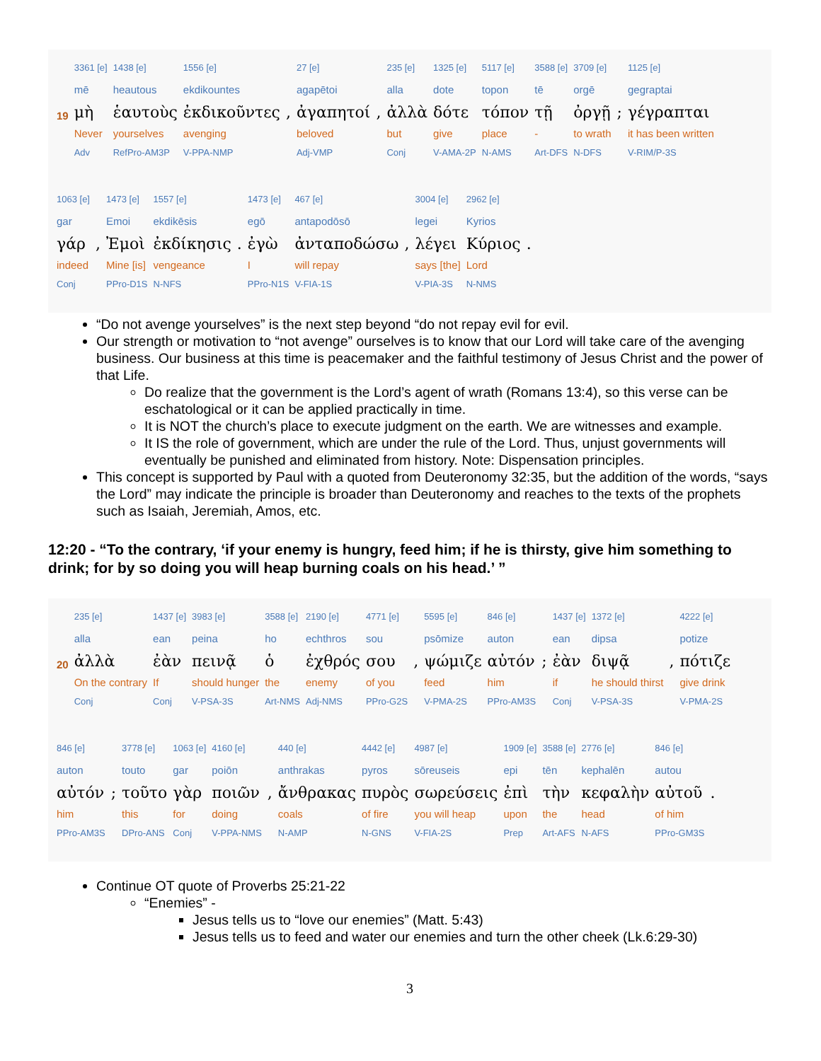| | 3361 [e] | 1438 [e] | 1556 [e] | | 27 [e] | | 235 [e] | 1325 [e] | 5117 [e] | 3588 [e] | 3709 [e] | | 1125 [e] |
| | mē | heautous | ekdikountes | | agapētoi | | alla | dote | topon | tē | orgē | | gegraptai |
| 19 | μὴ | ἑαυτοὺς | ἐκδικοῦντες | , | ἀγαπητοί | , | ἀλλὰ | δότε | τόπον | τῇ | ὀργῇ | ; | γέγραπται |
| | Never | yourselves | avenging | | beloved | | but | give | place | - | to wrath | | it has been written |
| | Adv | RefPro-AM3P | V-PPA-NMP | | Adj-VMP | | Conj | V-AMA-2P | N-AMS | Art-DFS | N-DFS | | V-RIM/P-3S |
| 1063 [e] | | 1473 [e] | 1557 [e] | | 1473 [e] | 467 [e] | | 3004 [e] | 2962 [e] | |
| gar | | Emoi | ekdikēsis | | egō | antapodōsō | | legei | Kyrios | |
| γάρ | , | Ἐμοὶ | ἐκδίκησις | . | ἐγὼ | ἀνταποδώσω | , | λέγει | Κύριος | . |
| indeed | | Mine [is] | vengeance | | I | will repay | | says [the] | Lord | |
| Conj | | PPro-D1S | N-NFS | | PPro-N1S | V-FIA-1S | | V-PIA-3S | N-NMS | |
“Do not avenge yourselves” is the next step beyond “do not repay evil for evil.
Our strength or motivation to “not avenge” ourselves is to know that our Lord will take care of the avenging business. Our business at this time is peacemaker and the faithful testimony of Jesus Christ and the power of that Life.
Do realize that the government is the Lord’s agent of wrath (Romans 13:4), so this verse can be eschatological or it can be applied practically in time.
It is NOT the church’s place to execute judgment on the earth. We are witnesses and example.
It IS the role of government, which are under the rule of the Lord. Thus, unjust governments will eventually be punished and eliminated from history. Note: Dispensation principles.
This concept is supported by Paul with a quoted from Deuteronomy 32:35, but the addition of the words, “says the Lord” may indicate the principle is broader than Deuteronomy and reaches to the texts of the prophets such as Isaiah, Jeremiah, Amos, etc.
12:20 - “To the contrary, ‘if your enemy is hungry, feed him; if he is thirsty, give him something to drink; for by so doing you will heap burning coals on his head.’ ”
| | 235 [e] | 1437 [e] | 3983 [e] | 3588 [e] | 2190 [e] | 4771 [e] | | 5595 [e] | 846 [e] | | 1437 [e] | 1372 [e] | | 4222 [e] |
| | alla | ean | peina | ho | echthros | sou | | psōmize | auton | | ean | dipsa | | potize |
| 20 | ἀλλὰ | ἐὰν | πεινᾷ | ὁ | ἐχθρός | σου | , | ψώμιζε | αὐτόν | ; | ἐὰν | διψᾷ | , | πότιζε |
| | On the contrary | If | should hunger | the | enemy | of you | | feed | him | | if | he should thirst | | give drink |
| | Conj | Conj | V-PSA-3S | Art-NMS | Adj-NMS | PPro-G2S | | V-PMA-2S | PPro-AM3S | | Conj | V-PSA-3S | | V-PMA-2S |
| 846 [e] | | 3778 [e] | 1063 [e] | 4160 [e] | | 440 [e] | 4442 [e] | 4987 [e] | 1909 [e] | 3588 [e] | 2776 [e] | 846 [e] | |
| auton | | touto | gar | poiōn | | anthrakas | pyros | sōreuseis | epi | tēn | kephalēn | autou | |
| αὐτόν | ; | τοῦτο | γὰρ | ποιῶν | , | ἄνθρακας | πυρὸς | σωρεύσεις | ἐπὶ | τὴν | κεφαλὴν | αὐτοῦ | . |
| him | | this | for | doing | | coals | of fire | you will heap | upon | the | head | of him | |
| PPro-AM3S | | DPro-ANS | Conj | V-PPA-NMS | | N-AMP | N-GNS | V-FIA-2S | Prep | Art-AFS | N-AFS | PPro-GM3S | |
Continue OT quote of Proverbs 25:21-22
“Enemies” -
Jesus tells us to “love our enemies” (Matt. 5:43)
Jesus tells us to feed and water our enemies and turn the other cheek (Lk.6:29-30)
3